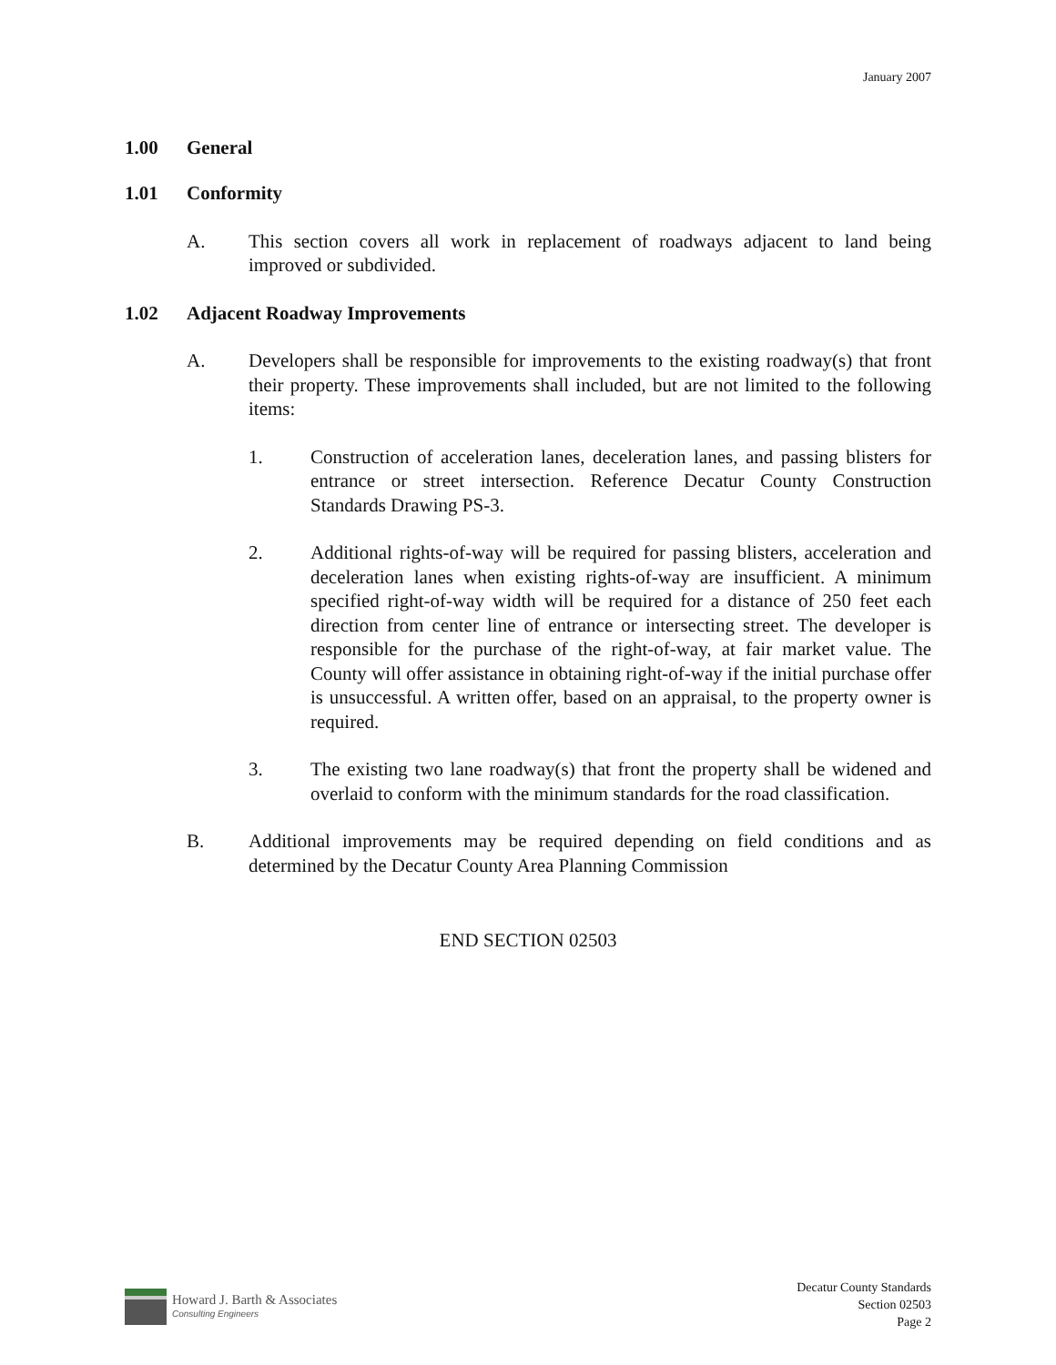January 2007
1.00 General
1.01 Conformity
A. This section covers all work in replacement of roadways adjacent to land being improved or subdivided.
1.02 Adjacent Roadway Improvements
A. Developers shall be responsible for improvements to the existing roadway(s) that front their property. These improvements shall included, but are not limited to the following items:
1. Construction of acceleration lanes, deceleration lanes, and passing blisters for entrance or street intersection. Reference Decatur County Construction Standards Drawing PS-3.
2. Additional rights-of-way will be required for passing blisters, acceleration and deceleration lanes when existing rights-of-way are insufficient. A minimum specified right-of-way width will be required for a distance of 250 feet each direction from center line of entrance or intersecting street. The developer is responsible for the purchase of the right-of-way, at fair market value. The County will offer assistance in obtaining right-of-way if the initial purchase offer is unsuccessful. A written offer, based on an appraisal, to the property owner is required.
3. The existing two lane roadway(s) that front the property shall be widened and overlaid to conform with the minimum standards for the road classification.
B. Additional improvements may be required depending on field conditions and as determined by the Decatur County Area Planning Commission
END SECTION 02503
Howard J. Barth & Associates
Consulting Engineers
Decatur County Standards
Section 02503
Page 2